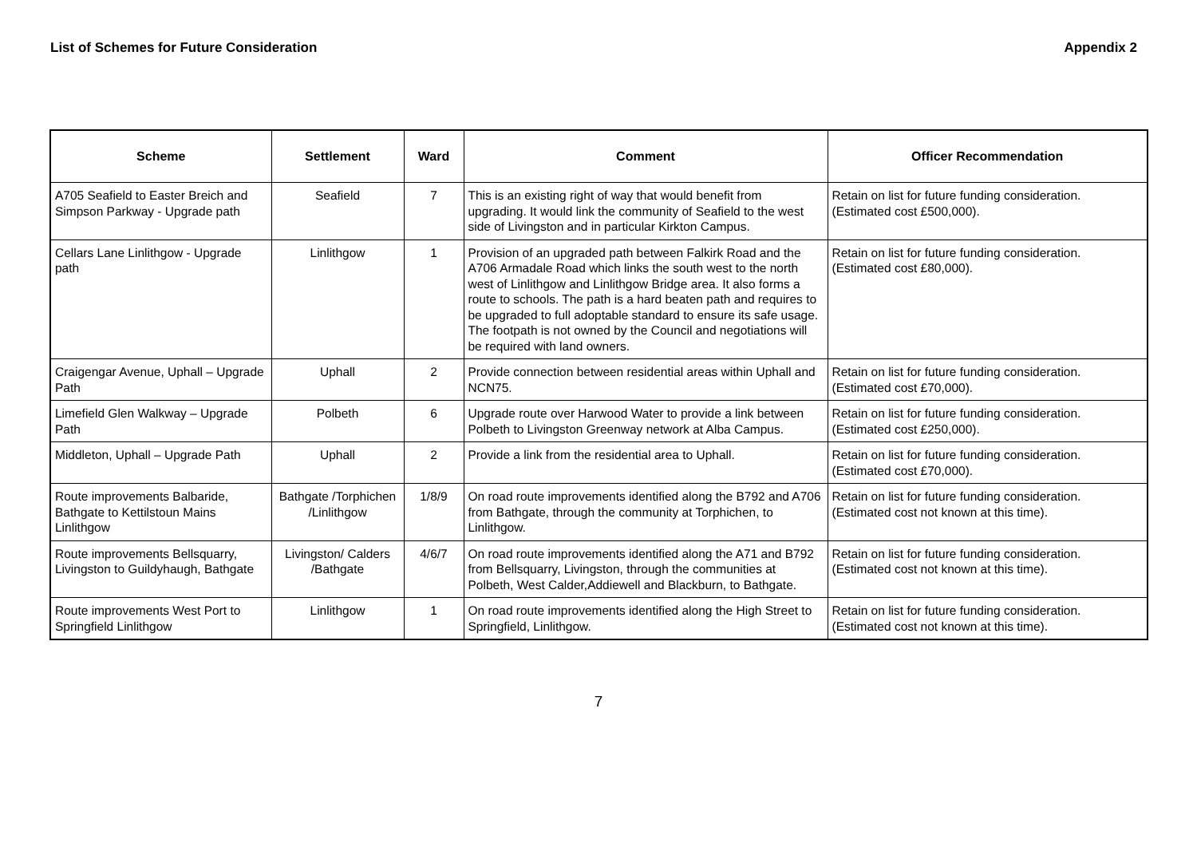List of Schemes for Future Consideration Appendix 2
| Scheme | Settlement | Ward | Comment | Officer Recommendation |
| --- | --- | --- | --- | --- |
| A705 Seafield to Easter Breich and Simpson Parkway - Upgrade path | Seafield | 7 | This is an existing right of way that would benefit from upgrading. It would link the community of Seafield to the west side of Livingston and in particular Kirkton Campus. | Retain on list for future funding consideration. (Estimated cost £500,000). |
| Cellars Lane Linlithgow - Upgrade path | Linlithgow | 1 | Provision of an upgraded path between Falkirk Road and the A706 Armadale Road which links the south west to the north west of Linlithgow and Linlithgow Bridge area. It also forms a route to schools. The path is a hard beaten path and requires to be upgraded to full adoptable standard to ensure its safe usage. The footpath is not owned by the Council and negotiations will be required with land owners. | Retain on list for future funding consideration. (Estimated cost £80,000). |
| Craigengar Avenue, Uphall – Upgrade Path | Uphall | 2 | Provide connection between residential areas within Uphall and NCN75. | Retain on list for future funding consideration. (Estimated cost £70,000). |
| Limefield Glen Walkway – Upgrade Path | Polbeth | 6 | Upgrade route over Harwood Water to provide a link between Polbeth to Livingston Greenway network at Alba Campus. | Retain on list for future funding consideration. (Estimated cost £250,000). |
| Middleton, Uphall – Upgrade Path | Uphall | 2 | Provide a link from the residential area to Uphall. | Retain on list for future funding consideration. (Estimated cost £70,000). |
| Route improvements Balbaride, Bathgate to Kettilstoun Mains Linlithgow | Bathgate /Torphichen /Linlithgow | 1/8/9 | On road route improvements identified along the B792 and A706 from Bathgate, through the community at Torphichen, to Linlithgow. | Retain on list for future funding consideration. (Estimated cost not known at this time). |
| Route improvements Bellsquarry, Livingston to Guildyhaugh, Bathgate | Livingston/ Calders /Bathgate | 4/6/7 | On road route improvements identified along the A71 and B792 from Bellsquarry, Livingston, through the communities at Polbeth, West Calder,Addiewell and Blackburn, to Bathgate. | Retain on list for future funding consideration. (Estimated cost not known at this time). |
| Route improvements West Port to Springfield Linlithgow | Linlithgow | 1 | On road route improvements identified along the High Street to Springfield, Linlithgow. | Retain on list for future funding consideration. (Estimated cost not known at this time). |
7